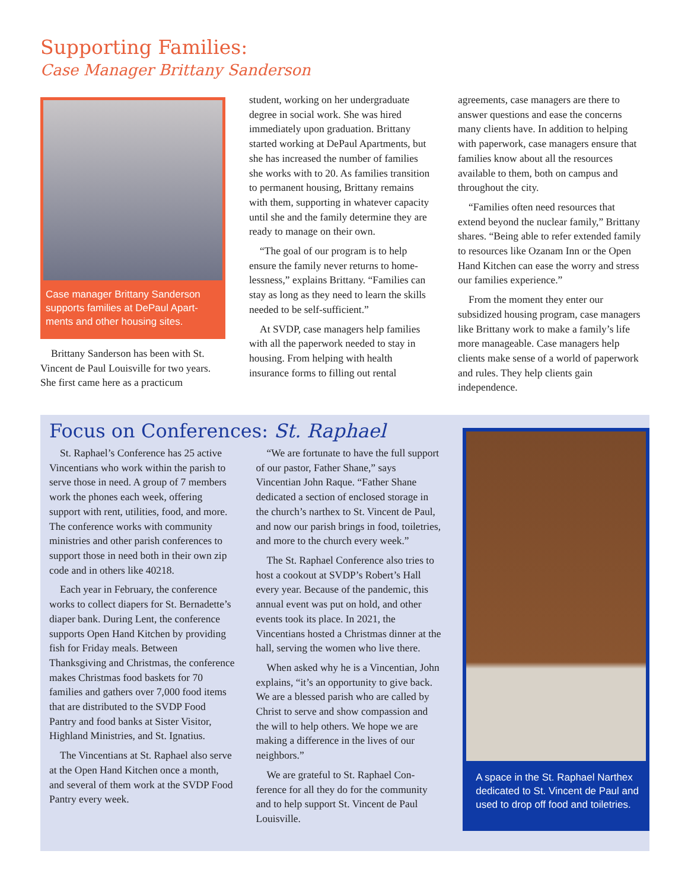Supporting Families:
Case Manager Brittany Sanderson
Case manager Brittany Sanderson supports families at DePaul Apart­ments and other housing sites.
Brittany Sanderson has been with St. Vincent de Paul Louisville for two years. She first came here as a practicum
student, working on her undergraduate degree in social work. She was hired immediately upon graduation. Brittany started working at DePaul Apartments, but she has increased the number of families she works with to 20. As families transition to permanent housing, Brittany remains with them, supporting in whatever capacity until she and the family determine they are ready to manage on their own.
“The goal of our program is to help ensure the family never returns to home­lessness,” explains Brittany. “Families can stay as long as they need to learn the skills needed to be self-sufficient.”
At SVDP, case managers help families with all the paperwork needed to stay in housing. From helping with health insurance forms to filling out rental
agreements, case managers are there to answer questions and ease the concerns many clients have. In addition to helping with paperwork, case managers ensure that families know about all the resourc­es available to them, both on campus and throughout the city.
“Families often need resources that extend beyond the nuclear family,” Brit­tany shares. “Being able to refer extended family to resources like Ozanam Inn or the Open Hand Kitchen can ease the worry and stress our families experience.”
From the moment they enter our subsidized housing program, case managers like Brittany work to make a family’s life more manageable. Case managers help clients make sense of a world of paperwork and rules. They help clients gain independence.
Focus on Conferences: St. Raphael
St. Raphael’s Conference has 25 active Vincentians who work within the parish to serve those in need. A group of 7 members work the phones each week, offering support with rent, utilities, food, and more. The conference works with community ministries and other parish conferences to support those in need both in their own zip code and in others like 40218.
Each year in February, the conference works to collect diapers for St. Berna­dette’s diaper bank. During Lent, the conference supports Open Hand Kitchen by providing fish for Friday meals. Between Thanksgiving and Christmas, the conference makes Christmas food baskets for 70 families and gathers over 7,000 food items that are distributed to the SVDP Food Pantry and food banks at Sister Visitor, Highland Ministries, and St. Ignatius.
The Vincentians at St. Raphael also serve at the Open Hand Kitchen once a month, and several of them work at the SVDP Food Pantry every week.
“We are fortunate to have the full support of our pastor, Father Shane,” says Vincentian John Raque. “Father Shane dedicated a section of enclosed storage in the church’s narthex to St. Vincent de Paul, and now our parish brings in food, toiletries, and more to the church every week.”
The St. Raphael Conference also tries to host a cookout at SVDP’s Robert’s Hall every year. Because of the pandem­ic, this annual event was put on hold, and other events took its place. In 2021, the Vincentians hosted a Christmas dinner at the hall, serving the women who live there.
When asked why he is a Vincentian, John explains, “it’s an opportunity to give back. We are a blessed parish who are called by Christ to serve and show compassion and the will to help others. We hope we are making a difference in the lives of our neighbors.”
We are grateful to St. Raphael Con­ference for all they do for the community and to help support St. Vincent de Paul Louisville.
A space in the St. Raphael Narthex dedicated to St. Vincent de Paul and used to drop off food and toiletries.